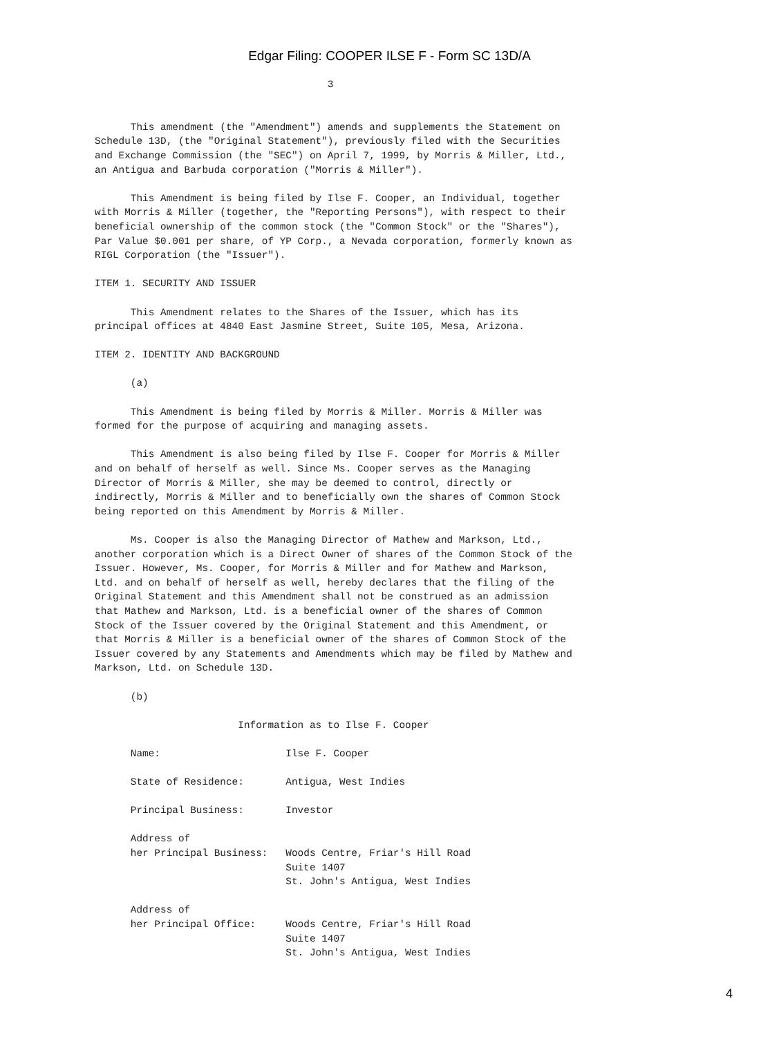Edgar Filing: COOPER ILSE F - Form SC 13D/A
                                       3


      This amendment (the "Amendment") amends and supplements the Statement on
Schedule 13D, (the "Original Statement"), previously filed with the Securities
and Exchange Commission (the "SEC") on April 7, 1999, by Morris & Miller, Ltd.,
an Antigua and Barbuda corporation ("Morris & Miller").

      This Amendment is being filed by Ilse F. Cooper, an Individual, together
with Morris & Miller (together, the "Reporting Persons"), with respect to their
beneficial ownership of the common stock (the "Common Stock" or the "Shares"),
Par Value $0.001 per share, of YP Corp., a Nevada corporation, formerly known as
RIGL Corporation (the "Issuer").

ITEM 1. SECURITY AND ISSUER

      This Amendment relates to the Shares of the Issuer, which has its
principal offices at 4840 East Jasmine Street, Suite 105, Mesa, Arizona.

ITEM 2. IDENTITY AND BACKGROUND

      (a)

      This Amendment is being filed by Morris & Miller. Morris & Miller was
formed for the purpose of acquiring and managing assets.

      This Amendment is also being filed by Ilse F. Cooper for Morris & Miller
and on behalf of herself as well. Since Ms. Cooper serves as the Managing
Director of Morris & Miller, she may be deemed to control, directly or
indirectly, Morris & Miller and to beneficially own the shares of Common Stock
being reported on this Amendment by Morris & Miller.

      Ms. Cooper is also the Managing Director of Mathew and Markson, Ltd.,
another corporation which is a Direct Owner of shares of the Common Stock of the
Issuer. However, Ms. Cooper, for Morris & Miller and for Mathew and Markson,
Ltd. and on behalf of herself as well, hereby declares that the filing of the
Original Statement and this Amendment shall not be construed as an admission
that Mathew and Markson, Ltd. is a beneficial owner of the shares of Common
Stock of the Issuer covered by the Original Statement and this Amendment, or
that Morris & Miller is a beneficial owner of the shares of Common Stock of the
Issuer covered by any Statements and Amendments which may be filed by Mathew and
Markson, Ltd. on Schedule 13D.

      (b)

                        Information as to Ilse F. Cooper

      Name:                     Ilse F. Cooper

      State of Residence:       Antigua, West Indies

      Principal Business:       Investor

      Address of
      her Principal Business:   Woods Centre, Friar's Hill Road
                                Suite 1407
                                St. John's Antigua, West Indies

      Address of
      her Principal Office:     Woods Centre, Friar's Hill Road
                                Suite 1407
                                St. John's Antigua, West Indies
4